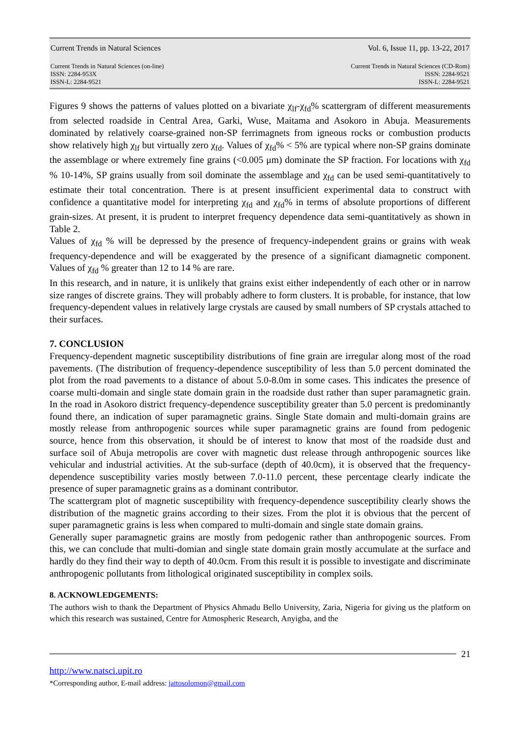Current Trends in Natural Sciences Vol. 6, Issue 11, pp. 13-22, 2017
Current Trends in Natural Sciences (on-line)
ISSN: 2284-953X
ISSN-L: 2284-9521 Current Trends in Natural Sciences (CD-Rom)
ISSN: 2284-9521
ISSN-L: 2284-9521
Figures 9 shows the patterns of values plotted on a bivariate χ<sub>lf</sub>-χ<sub>fd</sub>% scattergram of different measurements from selected roadside in Central Area, Garki, Wuse, Maitama and Asokoro in Abuja. Measurements dominated by relatively coarse-grained non-SP ferrimagnets from igneous rocks or combustion products show relatively high χ<sub>lf</sub> but virtually zero χ<sub>fd</sub>. Values of χ<sub>fd</sub>% < 5% are typical where non-SP grains dominate the assemblage or where extremely fine grains (<0.005 μm) dominate the SP fraction. For locations with χ<sub>fd</sub> % 10-14%, SP grains usually from soil dominate the assemblage and χ<sub>fd</sub> can be used semi-quantitatively to estimate their total concentration. There is at present insufficient experimental data to construct with confidence a quantitative model for interpreting χ<sub>fd</sub> and χ<sub>fd</sub>% in terms of absolute proportions of different grain-sizes. At present, it is prudent to interpret frequency dependence data semi-quantitatively as shown in Table 2.
Values of χ<sub>fd</sub> % will be depressed by the presence of frequency-independent grains or grains with weak frequency-dependence and will be exaggerated by the presence of a significant diamagnetic component. Values of χ<sub>fd</sub> % greater than 12 to 14 % are rare.
In this research, and in nature, it is unlikely that grains exist either independently of each other or in narrow size ranges of discrete grains. They will probably adhere to form clusters. It is probable, for instance, that low frequency-dependent values in relatively large crystals are caused by small numbers of SP crystals attached to their surfaces.
7. CONCLUSION
Frequency-dependent magnetic susceptibility distributions of fine grain are irregular along most of the road pavements. (The distribution of frequency-dependence susceptibility of less than 5.0 percent dominated the plot from the road pavements to a distance of about 5.0-8.0m in some cases. This indicates the presence of coarse multi-domain and single state domain grain in the roadside dust rather than super paramagnetic grain. In the road in Asokoro district frequency-dependence susceptibility greater than 5.0 percent is predominantly found there, an indication of super paramagnetic grains. Single State domain and multi-domain grains are mostly release from anthropogenic sources while super paramagnetic grains are found from pedogenic source, hence from this observation, it should be of interest to know that most of the roadside dust and surface soil of Abuja metropolis are cover with magnetic dust release through anthropogenic sources like vehicular and industrial activities. At the sub-surface (depth of 40.0cm), it is observed that the frequency-dependence susceptibility varies mostly between 7.0-11.0 percent, these percentage clearly indicate the presence of super paramagnetic grains as a dominant contributor.
The scattergram plot of magnetic susceptibility with frequency-dependence susceptibility clearly shows the distribution of the magnetic grains according to their sizes. From the plot it is obvious that the percent of super paramagnetic grains is less when compared to multi-domain and single state domain grains.
Generally super paramagnetic grains are mostly from pedogenic rather than anthropogenic sources. From this, we can conclude that multi-domian and single state domain grain mostly accumulate at the surface and hardly do they find their way to depth of 40.0cm. From this result it is possible to investigate and discriminate anthropogenic pollutants from lithological originated susceptibility in complex soils.
8. ACKNOWLEDGEMENTS:
The authors wish to thank the Department of Physics Ahmadu Bello University, Zaria, Nigeria for giving us the platform on which this research was sustained, Centre for Atmospheric Research, Anyigba, and the
21
http://www.natsci.upit.ro
*Corresponding author, E-mail address: jattosolomon@gmail.com